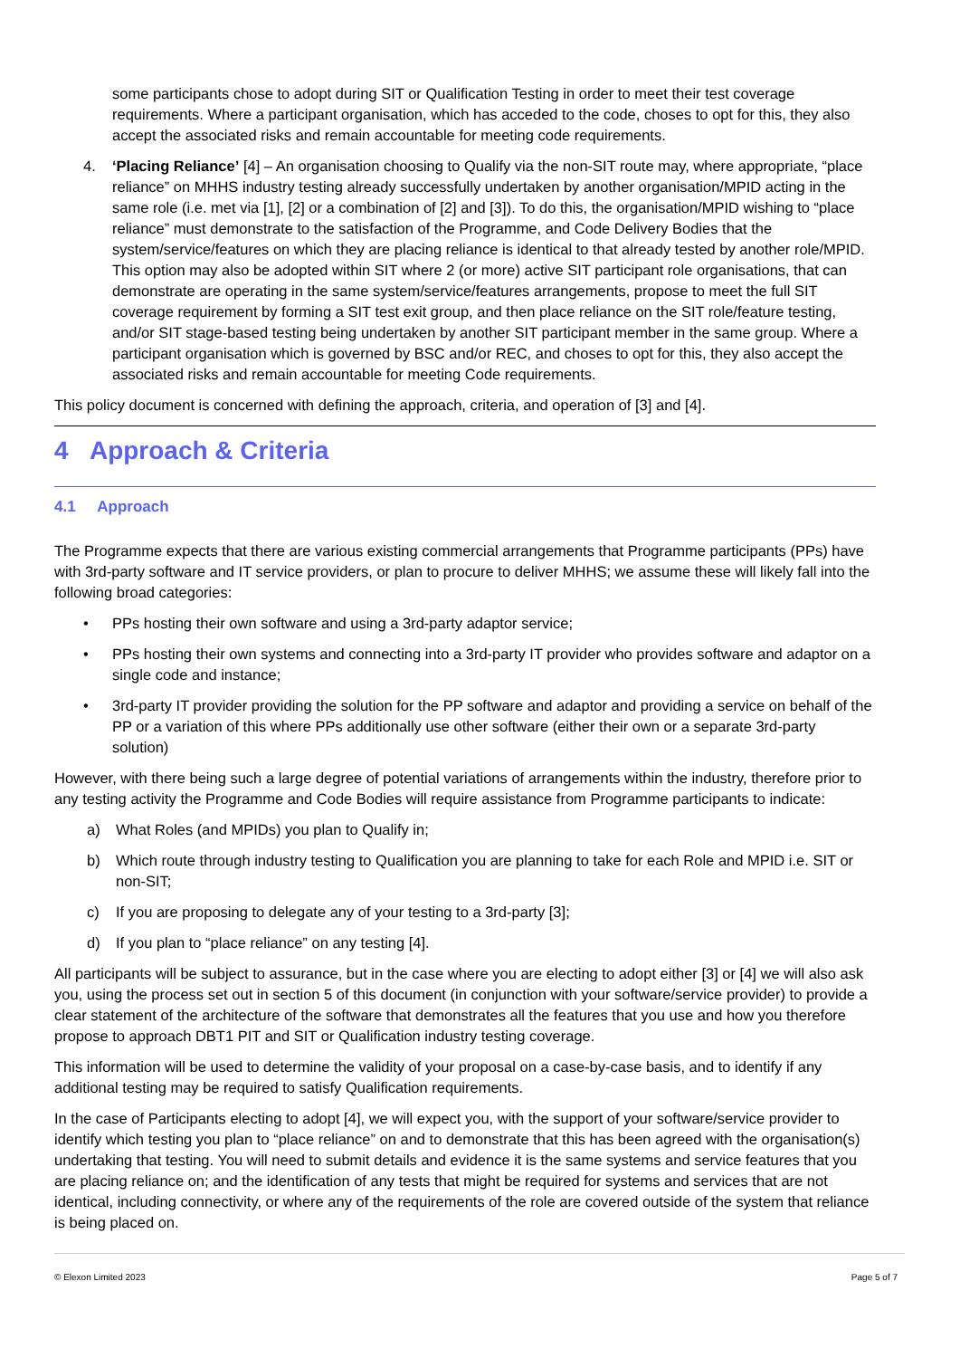some participants chose to adopt during SIT or Qualification Testing in order to meet their test coverage requirements. Where a participant organisation, which has acceded to the code, choses to opt for this, they also accept the associated risks and remain accountable for meeting code requirements.
4. ‘Placing Reliance’ [4] – An organisation choosing to Qualify via the non-SIT route may, where appropriate, “place reliance” on MHHS industry testing already successfully undertaken by another organisation/MPID acting in the same role (i.e. met via [1], [2] or a combination of [2] and [3]). To do this, the organisation/MPID wishing to “place reliance” must demonstrate to the satisfaction of the Programme, and Code Delivery Bodies that the system/service/features on which they are placing reliance is identical to that already tested by another role/MPID. This option may also be adopted within SIT where 2 (or more) active SIT participant role organisations, that can demonstrate are operating in the same system/service/features arrangements, propose to meet the full SIT coverage requirement by forming a SIT test exit group, and then place reliance on the SIT role/feature testing, and/or SIT stage-based testing being undertaken by another SIT participant member in the same group. Where a participant organisation which is governed by BSC and/or REC, and choses to opt for this, they also accept the associated risks and remain accountable for meeting Code requirements.
This policy document is concerned with defining the approach, criteria, and operation of [3] and [4].
4 Approach & Criteria
4.1 Approach
The Programme expects that there are various existing commercial arrangements that Programme participants (PPs) have with 3rd-party software and IT service providers, or plan to procure to deliver MHHS; we assume these will likely fall into the following broad categories:
• PPs hosting their own software and using a 3rd-party adaptor service;
• PPs hosting their own systems and connecting into a 3rd-party IT provider who provides software and adaptor on a single code and instance;
• 3rd-party IT provider providing the solution for the PP software and adaptor and providing a service on behalf of the PP or a variation of this where PPs additionally use other software (either their own or a separate 3rd-party solution)
However, with there being such a large degree of potential variations of arrangements within the industry, therefore prior to any testing activity the Programme and Code Bodies will require assistance from Programme participants to indicate:
a) What Roles (and MPIDs) you plan to Qualify in;
b) Which route through industry testing to Qualification you are planning to take for each Role and MPID i.e. SIT or non-SIT;
c) If you are proposing to delegate any of your testing to a 3rd-party [3];
d) If you plan to “place reliance” on any testing [4].
All participants will be subject to assurance, but in the case where you are electing to adopt either [3] or [4] we will also ask you, using the process set out in section 5 of this document (in conjunction with your software/service provider) to provide a clear statement of the architecture of the software that demonstrates all the features that you use and how you therefore propose to approach DBT1 PIT and SIT or Qualification industry testing coverage.
This information will be used to determine the validity of your proposal on a case-by-case basis, and to identify if any additional testing may be required to satisfy Qualification requirements.
In the case of Participants electing to adopt [4], we will expect you, with the support of your software/service provider to identify which testing you plan to “place reliance” on and to demonstrate that this has been agreed with the organisation(s) undertaking that testing. You will need to submit details and evidence it is the same systems and service features that you are placing reliance on; and the identification of any tests that might be required for systems and services that are not identical, including connectivity, or where any of the requirements of the role are covered outside of the system that reliance is being placed on.
© Elexon Limited 2023 Page 5 of 7